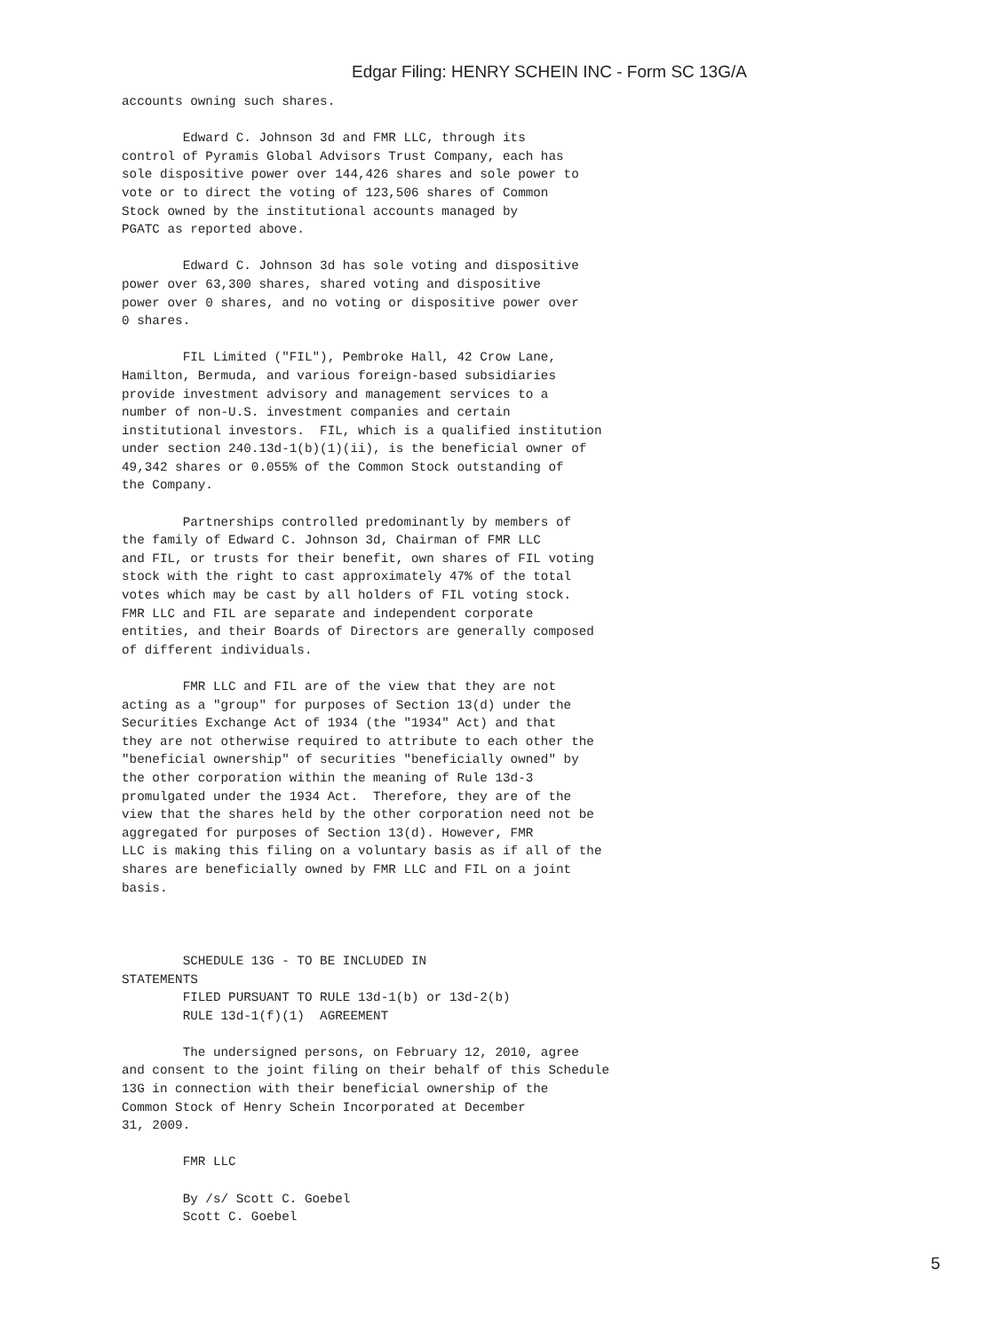Edgar Filing: HENRY SCHEIN INC - Form SC 13G/A
accounts owning such shares.

        Edward C. Johnson 3d and FMR LLC, through its
control of Pyramis Global Advisors Trust Company, each has
sole dispositive power over 144,426 shares and sole power to
vote or to direct the voting of 123,506 shares of Common
Stock owned by the institutional accounts managed by
PGATC as reported above.

        Edward C. Johnson 3d has sole voting and dispositive
power over 63,300 shares, shared voting and dispositive
power over 0 shares, and no voting or dispositive power over
0 shares.

        FIL Limited ("FIL"), Pembroke Hall, 42 Crow Lane,
Hamilton, Bermuda, and various foreign-based subsidiaries
provide investment advisory and management services to a
number of non-U.S. investment companies and certain
institutional investors.  FIL, which is a qualified institution
under section 240.13d-1(b)(1)(ii), is the beneficial owner of
49,342 shares or 0.055% of the Common Stock outstanding of
the Company.

        Partnerships controlled predominantly by members of
the family of Edward C. Johnson 3d, Chairman of FMR LLC
and FIL, or trusts for their benefit, own shares of FIL voting
stock with the right to cast approximately 47% of the total
votes which may be cast by all holders of FIL voting stock.
FMR LLC and FIL are separate and independent corporate
entities, and their Boards of Directors are generally composed
of different individuals.

        FMR LLC and FIL are of the view that they are not
acting as a "group" for purposes of Section 13(d) under the
Securities Exchange Act of 1934 (the "1934" Act) and that
they are not otherwise required to attribute to each other the
"beneficial ownership" of securities "beneficially owned" by
the other corporation within the meaning of Rule 13d-3
promulgated under the 1934 Act.  Therefore, they are of the
view that the shares held by the other corporation need not be
aggregated for purposes of Section 13(d). However, FMR
LLC is making this filing on a voluntary basis as if all of the
shares are beneficially owned by FMR LLC and FIL on a joint
basis.



        SCHEDULE 13G - TO BE INCLUDED IN
STATEMENTS
        FILED PURSUANT TO RULE 13d-1(b) or 13d-2(b)
        RULE 13d-1(f)(1)  AGREEMENT

        The undersigned persons, on February 12, 2010, agree
and consent to the joint filing on their behalf of this Schedule
13G in connection with their beneficial ownership of the
Common Stock of Henry Schein Incorporated at December
31, 2009.

        FMR LLC

        By /s/ Scott C. Goebel
        Scott C. Goebel
5